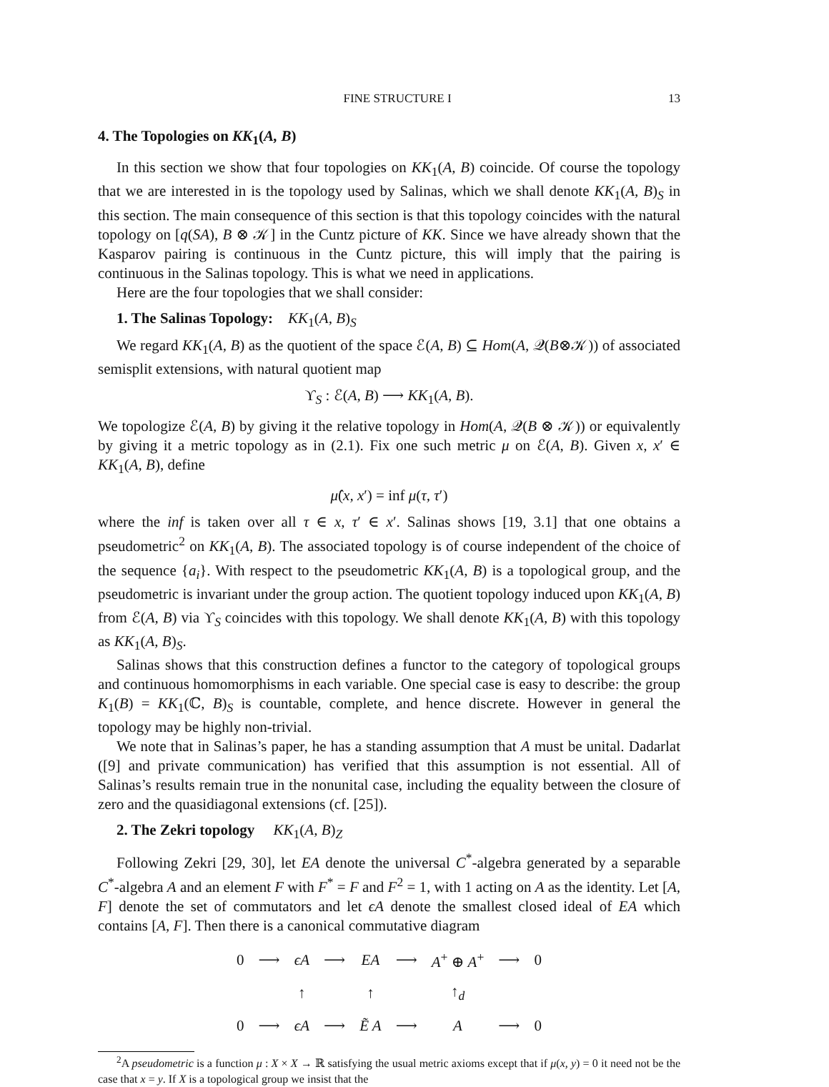FINE STRUCTURE I 13
4. The Topologies on KK<sub>1</sub>(A, B)
In this section we show that four topologies on KK<sub>1</sub>(A, B) coincide. Of course the topology that we are interested in is the topology used by Salinas, which we shall denote KK<sub>1</sub>(A, B)<sub>S</sub> in this section. The main consequence of this section is that this topology coincides with the natural topology on [q(SA), B ⊗ 𝒦] in the Cuntz picture of KK. Since we have already shown that the Kasparov pairing is continuous in the Cuntz picture, this will imply that the pairing is continuous in the Salinas topology. This is what we need in applications.
Here are the four topologies that we shall consider:
1. The Salinas Topology: KK <sub>1</sub>(A, B)<sub>S</sub>
We regard KK<sub>1</sub>(A, B) as the quotient of the space ℰ(A, B) ⊆ Hom(A, 𝒬(B⊗𝒦)) of associated semisplit extensions, with natural quotient map
ϒ<sub>S</sub> : ℰ(A, B) ⟶ KK<sub>1</sub>(A, B).
We topologize ℰ(A, B) by giving it the relative topology in Hom(A, 𝒬(B ⊗ 𝒦)) or equivalently by giving it a metric topology as in (2.1). Fix one such metric μ on ℰ(A, B). Given x, x′ ∈ KK<sub>1</sub>(A, B), define
μ̂(x, x′) = inf μ(τ, τ′)
where the inf is taken over all τ ∈ x, τ′ ∈ x′. Salinas shows [19, 3.1] that one obtains a pseudometric<sup>2</sup> on KK<sub>1</sub>(A, B). The associated topology is of course independent of the choice of the sequence {a<sub>i</sub>}. With respect to the pseudometric KK<sub>1</sub>(A, B) is a topological group, and the pseudometric is invariant under the group action. The quotient topology induced upon KK<sub>1</sub>(A, B) from ℰ(A, B) via ϒ<sub>S</sub> coincides with this topology. We shall denote KK<sub>1</sub>(A, B) with this topology as KK<sub>1</sub>(A, B)<sub>S</sub>.
Salinas shows that this construction defines a functor to the category of topological groups and continuous homomorphisms in each variable. One special case is easy to describe: the group K<sub>1</sub>(B) = KK<sub>1</sub>(ℂ, B)<sub>S</sub> is countable, complete, and hence discrete. However in general the topology may be highly non-trivial.
We note that in Salinas’s paper, he has a standing assumption that A must be unital. Dadarlat ([9] and private communication) has verified that this assumption is not essential. All of Salinas’s results remain true in the nonunital case, including the equality between the closure of zero and the quasidiagonal extensions (cf. [25]).
2. The Zekri topology KK<sub>1</sub>(A, B)<sub>Z</sub>
Following Zekri [29, 30], let EA denote the universal C<sup>*</sup>-algebra generated by a separable C<sup>*</sup>-algebra A and an element F with F<sup>*</sup> = F and F<sup>2</sup> = 1, with 1 acting on A as the identity. Let [A, F] denote the set of commutators and let ϵA denote the smallest closed ideal of EA which contains [A, F]. Then there is a canonical commutative diagram
| 0 | ⟶ | ϵA | ⟶ | EA | ⟶ | A<sup>+</sup> ⊕ A<sup>+</sup> | ⟶ | 0 |
| | | ↑ | | ↑ | | ↑<sub>d</sub> | | |
| 0 | ⟶ | ϵA | ⟶ | Ẽ A | ⟶ | A | ⟶ | 0 |
<sup>2</sup> A pseudometric is a function μ : X × X → ℝ satisfying the usual metric axioms except that if μ(x, y) = 0 it need not be the case that x = y. If X is a topological group we insist that the